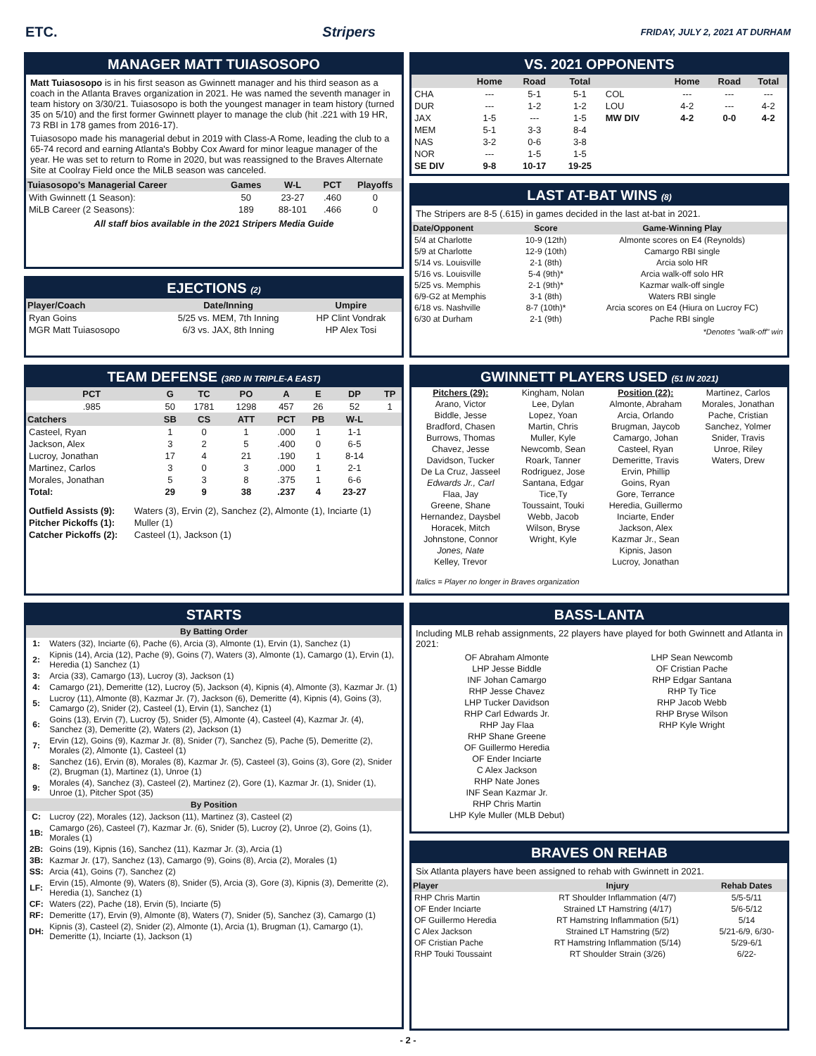ETC. Stripers FRIDAY, JULY 2, 2021 AT DURHAM
MANAGER MATT TUIASOSOPO
Matt Tuiasosopo is in his first season as Gwinnett manager and his third season as a coach in the Atlanta Braves organization in 2021. He was named the seventh manager in team history on 3/30/21. Tuiasosopo is both the youngest manager in team history (turned 35 on 5/10) and the first former Gwinnett player to manage the club (hit .221 with 19 HR, 73 RBI in 178 games from 2016-17).
Tuiasosopo made his managerial debut in 2019 with Class-A Rome, leading the club to a 65-74 record and earning Atlanta's Bobby Cox Award for minor league manager of the year. He was set to return to Rome in 2020, but was reassigned to the Braves Alternate Site at Coolray Field once the MiLB season was canceled.
| Tuiasosopo's Managerial Career | Games | W-L | PCT | Playoffs |
| --- | --- | --- | --- | --- |
| With Gwinnett (1 Season): | 50 | 23-27 | .460 | 0 |
| MiLB Career (2 Seasons): | 189 | 88-101 | .466 | 0 |
All staff bios available in the 2021 Stripers Media Guide
EJECTIONS (2)
| Player/Coach | Date/Inning | Umpire |
| --- | --- | --- |
| Ryan Goins | 5/25 vs. MEM, 7th Inning | HP Clint Vondrak |
| MGR Matt Tuiasosopo | 6/3 vs. JAX, 8th Inning | HP Alex Tosi |
TEAM DEFENSE (3RD IN TRIPLE-A EAST)
| PCT | G | TC | PO | A | E | DP | TP |
| --- | --- | --- | --- | --- | --- | --- | --- |
| .985 | 50 | 1781 | 1298 | 457 | 26 | 52 | 1 |
| Catchers | SB | CS | ATT | PCT | PB | W-L | |
| Casteel, Ryan | 1 | 0 | 1 | .000 | 1 | 1-1 | |
| Jackson, Alex | 3 | 2 | 5 | .400 | 0 | 6-5 | |
| Lucroy, Jonathan | 17 | 4 | 21 | .190 | 1 | 8-14 | |
| Martinez, Carlos | 3 | 0 | 3 | .000 | 1 | 2-1 | |
| Morales, Jonathan | 5 | 3 | 8 | .375 | 1 | 6-6 | |
| Total: | 29 | 9 | 38 | .237 | 4 | 23-27 | |
| Outfield Assists (9): | Waters (3), Ervin (2), Sanchez (2), Almonte (1), Inciarte (1) |
| Pitcher Pickoffs (1): | Muller (1) |
| Catcher Pickoffs (2): | Casteel (1), Jackson (1) |
STARTS
| By Batting Order | |
| --- | --- |
| 1: | Waters (32), Inciarte (6), Pache (6), Arcia (3), Almonte (1), Ervin (1), Sanchez (1) |
| 2: | Kipnis (14), Arcia (12), Pache (9), Goins (7), Waters (3), Almonte (1), Camargo (1), Ervin (1), Heredia (1) Sanchez (1) |
| 3: | Arcia (33), Camargo (13), Lucroy (3), Jackson (1) |
| 4: | Camargo (21), Demeritte (12), Lucroy (5), Jackson (4), Kipnis (4), Almonte (3), Kazmar Jr. (1) |
| 5: | Lucroy (11), Almonte (8), Kazmar Jr. (7), Jackson (6), Demeritte (4), Kipnis (4), Goins (3), Camargo (2), Snider (2), Casteel (1), Ervin (1), Sanchez (1) |
| 6: | Goins (13), Ervin (7), Lucroy (5), Snider (5), Almonte (4), Casteel (4), Kazmar Jr. (4), Sanchez (3), Demeritte (2), Waters (2), Jackson (1) |
| 7: | Ervin (12), Goins (9), Kazmar Jr. (8), Snider (7), Sanchez (5), Pache (5), Demeritte (2), Morales (2), Almonte (1), Casteel (1) |
| 8: | Sanchez (16), Ervin (8), Morales (8), Kazmar Jr. (5), Casteel (3), Goins (3), Gore (2), Snider (2), Brugman (1), Martinez (1), Unroe (1) |
| 9: | Morales (4), Sanchez (3), Casteel (2), Martinez (2), Gore (1), Kazmar Jr. (1), Snider (1), Unroe (1), Pitcher Spot (35) |
| By Position | |
| C: | Lucroy (22), Morales (12), Jackson (11), Martinez (3), Casteel (2) |
| 1B: | Camargo (26), Casteel (7), Kazmar Jr. (6), Snider (5), Lucroy (2), Unroe (2), Goins (1), Morales (1) |
| 2B: | Goins (19), Kipnis (16), Sanchez (11), Kazmar Jr. (3), Arcia (1) |
| 3B: | Kazmar Jr. (17), Sanchez (13), Camargo (9), Goins (8), Arcia (2), Morales (1) |
| SS: | Arcia (41), Goins (7), Sanchez (2) |
| LF: | Ervin (15), Almonte (9), Waters (8), Snider (5), Arcia (3), Gore (3), Kipnis (3), Demeritte (2), Heredia (1), Sanchez (1) |
| CF: | Waters (22), Pache (18), Ervin (5), Inciarte (5) |
| RF: | Demeritte (17), Ervin (9), Almonte (8), Waters (7), Snider (5), Sanchez (3), Camargo (1) |
| DH: | Kipnis (3), Casteel (2), Snider (2), Almonte (1), Arcia (1), Brugman (1), Camargo (1), Demeritte (1), Inciarte (1), Jackson (1) |
VS. 2021 OPPONENTS
| | Home | Road | Total | | Home | Road | Total |
| --- | --- | --- | --- | --- | --- | --- | --- |
| CHA | --- | 5-1 | 5-1 | COL | --- | --- | --- |
| DUR | --- | 1-2 | 1-2 | LOU | 4-2 | --- | 4-2 |
| JAX | 1-5 | --- | 1-5 | MW DIV | 4-2 | 0-0 | 4-2 |
| MEM | 5-1 | 3-3 | 8-4 | | | | |
| NAS | 3-2 | 0-6 | 3-8 | | | | |
| NOR | --- | 1-5 | 1-5 | | | | |
| SE DIV | 9-8 | 10-17 | 19-25 | | | | |
LAST AT-BAT WINS (8)
The Stripers are 8-5 (.615) in games decided in the last at-bat in 2021.
| Date/Opponent | Score | Game-Winning Play |
| --- | --- | --- |
| 5/4 at Charlotte | 10-9 (12th) | Almonte scores on E4 (Reynolds) |
| 5/9 at Charlotte | 12-9 (10th) | Camargo RBI single |
| 5/14 vs. Louisville | 2-1 (8th) | Arcia solo HR |
| 5/16 vs. Louisville | 5-4 (9th)* | Arcia walk-off solo HR |
| 5/25 vs. Memphis | 2-1 (9th)* | Kazmar walk-off single |
| 6/9-G2 at Memphis | 3-1 (8th) | Waters RBI single |
| 6/18 vs. Nashville | 8-7 (10th)* | Arcia scores on E4 (Hiura on Lucroy FC) |
| 6/30 at Durham | 2-1 (9th) | Pache RBI single |
*Denotes "walk-off" win
GWINNETT PLAYERS USED (51 IN 2021)
Pitchers (29):
Arano, Victor
Biddle, Jesse
Bradford, Chasen
Burrows, Thomas
Chavez, Jesse
Davidson, Tucker
De La Cruz, Jasseel
Edwards Jr., Carl
Flaa, Jay
Greene, Shane
Hernandez, Daysbel
Horacek, Mitch
Johnstone, Connor
Jones, Nate
Kelley, Trevor
Kingham, Nolan
Lee, Dylan
Lopez, Yoan
Martin, Chris
Muller, Kyle
Newcomb, Sean
Roark, Tanner
Rodriguez, Jose
Santana, Edgar
Tice,Ty
Toussaint, Touki
Webb, Jacob
Wilson, Bryse
Wright, Kyle
Position (22):
Almonte, Abraham
Arcia, Orlando
Brugman, Jaycob
Camargo, Johan
Casteel, Ryan
Demeritte, Travis
Ervin, Phillip
Goins, Ryan
Gore, Terrance
Heredia, Guillermo
Inciarte, Ender
Jackson, Alex
Kazmar Jr., Sean
Kipnis, Jason
Lucroy, Jonathan
Martinez, Carlos
Morales, Jonathan
Pache, Cristian
Sanchez, Yolmer
Snider, Travis
Unroe, Riley
Waters, Drew
Italics = Player no longer in Braves organization
BASS-LANTA
Including MLB rehab assignments, 22 players have played for both Gwinnett and Atlanta in 2021:
OF Abraham Almonte
LHP Jesse Biddle
INF Johan Camargo
RHP Jesse Chavez
LHP Tucker Davidson
RHP Carl Edwards Jr.
RHP Jay Flaa
RHP Shane Greene
OF Guillermo Heredia
OF Ender Inciarte
C Alex Jackson
RHP Nate Jones
INF Sean Kazmar Jr.
RHP Chris Martin
LHP Kyle Muller (MLB Debut)
LHP Sean Newcomb
OF Cristian Pache
RHP Edgar Santana
RHP Ty Tice
RHP Jacob Webb
RHP Bryse Wilson
RHP Kyle Wright
BRAVES ON REHAB
Six Atlanta players have been assigned to rehab with Gwinnett in 2021.
| Player | Injury | Rehab Dates |
| --- | --- | --- |
| RHP Chris Martin | RT Shoulder Inflammation (4/7) | 5/5-5/11 |
| OF Ender Inciarte | Strained LT Hamstring (4/17) | 5/6-5/12 |
| OF Guillermo Heredia | RT Hamstring Inflammation (5/1) | 5/14 |
| C Alex Jackson | Strained LT Hamstring (5/2) | 5/21-6/9, 6/30- |
| OF Cristian Pache | RT Hamstring Inflammation (5/14) | 5/29-6/1 |
| RHP Touki Toussaint | RT Shoulder Strain (3/26) | 6/22- |
- 2 -